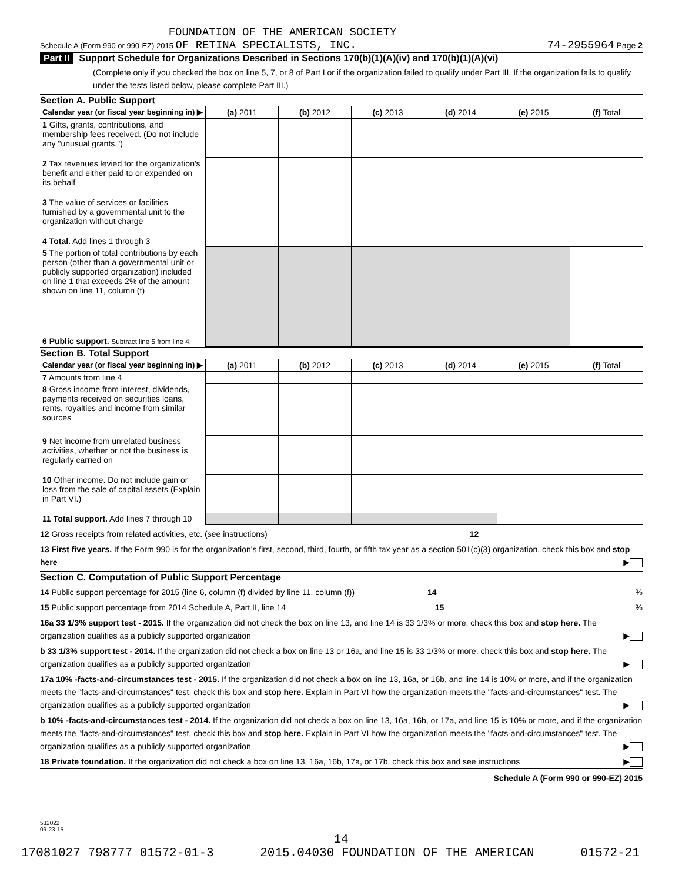FOUNDATION OF THE AMERICAN SOCIETY
Schedule A (Form 990 or 990-EZ) 2015 OF RETINA SPECIALISTS, INC. 74-2955964 Page 2
Part II Support Schedule for Organizations Described in Sections 170(b)(1)(A)(iv) and 170(b)(1)(A)(vi)
(Complete only if you checked the box on line 5, 7, or 8 of Part I or if the organization failed to qualify under Part III. If the organization fails to qualify under the tests listed below, please complete Part III.)
Section A. Public Support
| Calendar year (or fiscal year beginning in) ▶ | (a) 2011 | (b) 2012 | (c) 2013 | (d) 2014 | (e) 2015 | (f) Total |
| --- | --- | --- | --- | --- | --- | --- |
| 1 Gifts, grants, contributions, and membership fees received. (Do not include any "unusual grants.") | | | | | | |
| 2 Tax revenues levied for the organization's benefit and either paid to or expended on its behalf | | | | | | |
| 3 The value of services or facilities furnished by a governmental unit to the organization without charge | | | | | | |
| 4 Total. Add lines 1 through 3 | | | | | | |
| 5 The portion of total contributions by each person (other than a governmental unit or publicly supported organization) included on line 1 that exceeds 2% of the amount shown on line 11, column (f) | | | | | | |
| 6 Public support. Subtract line 5 from line 4. | | | | | | |
Section B. Total Support
| Calendar year (or fiscal year beginning in) ▶ | (a) 2011 | (b) 2012 | (c) 2013 | (d) 2014 | (e) 2015 | (f) Total |
| --- | --- | --- | --- | --- | --- | --- |
| 7 Amounts from line 4 | | | | | | |
| 8 Gross income from interest, dividends, payments received on securities loans, rents, royalties and income from similar sources | | | | | | |
| 9 Net income from unrelated business activities, whether or not the business is regularly carried on | | | | | | |
| 10 Other income. Do not include gain or loss from the sale of capital assets (Explain in Part VI.) | | | | | | |
| 11 Total support. Add lines 7 through 10 | | | | | | |
12 Gross receipts from related activities, etc. (see instructions) 12
13 First five years. If the Form 990 is for the organization's first, second, third, fourth, or fifth tax year as a section 501(c)(3) organization, check this box and stop here ▶
Section C. Computation of Public Support Percentage
14 Public support percentage for 2015 (line 6, column (f) divided by line 11, column (f)) 14%
15 Public support percentage from 2014 Schedule A, Part II, line 14 15%
16a 33 1/3% support test - 2015. If the organization did not check the box on line 13, and line 14 is 33 1/3% or more, check this box and stop here. The organization qualifies as a publicly supported organization ▶
b 33 1/3% support test - 2014. If the organization did not check a box on line 13 or 16a, and line 15 is 33 1/3% or more, check this box and stop here. The organization qualifies as a publicly supported organization ▶
17a 10% -facts-and-circumstances test - 2015. If the organization did not check a box on line 13, 16a, or 16b, and line 14 is 10% or more, and if the organization meets the "facts-and-circumstances" test, check this box and stop here. Explain in Part VI how the organization meets the "facts-and-circumstances" test. The organization qualifies as a publicly supported organization ▶
b 10% -facts-and-circumstances test - 2014. If the organization did not check a box on line 13, 16a, 16b, or 17a, and line 15 is 10% or more, and if the organization meets the "facts-and-circumstances" test, check this box and stop here. Explain in Part VI how the organization meets the "facts-and-circumstances" test. The organization qualifies as a publicly supported organization ▶
18 Private foundation. If the organization did not check a box on line 13, 16a, 16b, 17a, or 17b, check this box and see instructions ▶
Schedule A (Form 990 or 990-EZ) 2015
532022
09-23-15
14
17081027 798777 01572-01-3 2015.04030 FOUNDATION OF THE AMERICAN 01572-21